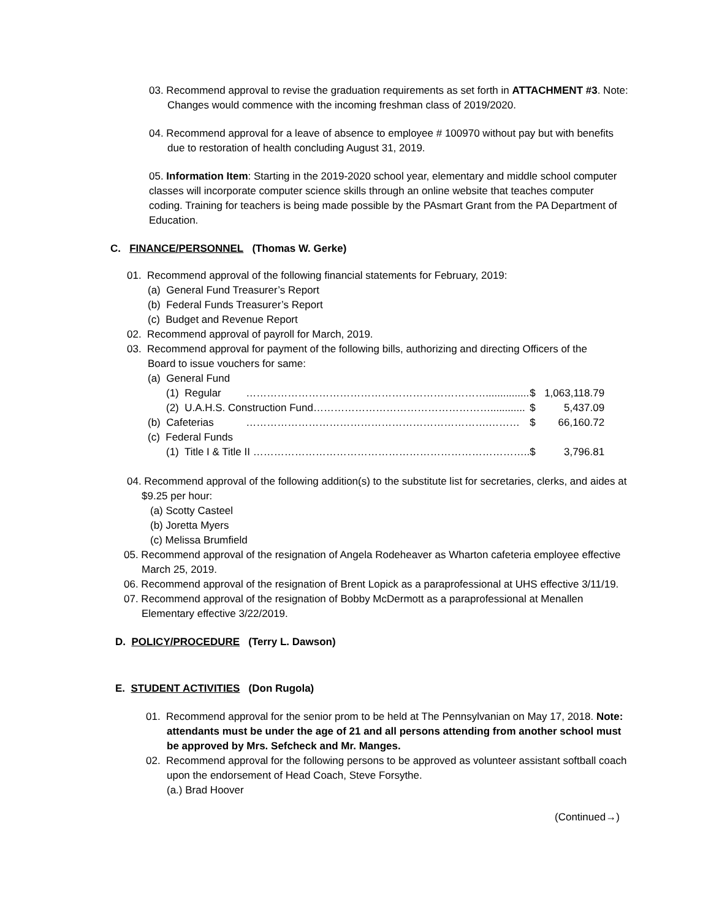03. Recommend approval to revise the graduation requirements as set forth in ATTACHMENT #3. Note: Changes would commence with the incoming freshman class of 2019/2020.
04. Recommend approval for a leave of absence to employee # 100970 without pay but with benefits due to restoration of health concluding August 31, 2019.
05. Information Item: Starting in the 2019-2020 school year, elementary and middle school computer classes will incorporate computer science skills through an online website that teaches computer coding. Training for teachers is being made possible by the PAsmart Grant from the PA Department of Education.
C. FINANCE/PERSONNEL (Thomas W. Gerke)
01. Recommend approval of the following financial statements for February, 2019:
(a) General Fund Treasurer’s Report
(b) Federal Funds Treasurer’s Report
(c) Budget and Revenue Report
02. Recommend approval of payroll for March, 2019.
03. Recommend approval for payment of the following bills, authorizing and directing Officers of the Board to issue vouchers for same:
| (a) General Fund | | | |
| (1) Regular | ……………………………………………………………............... | $ | 1,063,118.79 |
| (2) U.A.H.S. Construction Fund……………………………………………............ | | $ | 5,437.09 |
| (b) Cafeterias | …………………………………………………………….……… | $ | 66,160.72 |
| (c) Federal Funds | | | |
| (1) Title I & Title II …………………………………………………………………….. | | $ | 3,796.81 |
04. Recommend approval of the following addition(s) to the substitute list for secretaries, clerks, and aides at $9.25 per hour:
(a) Scotty Casteel
(b) Joretta Myers
(c) Melissa Brumfield
05. Recommend approval of the resignation of Angela Rodeheaver as Wharton cafeteria employee effective March 25, 2019.
06. Recommend approval of the resignation of Brent Lopick as a paraprofessional at UHS effective 3/11/19.
07. Recommend approval of the resignation of Bobby McDermott as a paraprofessional at Menallen Elementary effective 3/22/2019.
D. POLICY/PROCEDURE (Terry L. Dawson)
E. STUDENT ACTIVITIES (Don Rugola)
01. Recommend approval for the senior prom to be held at The Pennsylvanian on May 17, 2018. Note: attendants must be under the age of 21 and all persons attending from another school must be approved by Mrs. Sefcheck and Mr. Manges.
02. Recommend approval for the following persons to be approved as volunteer assistant softball coach upon the endorsement of Head Coach, Steve Forsythe.
(a.) Brad Hoover
(Continued→)